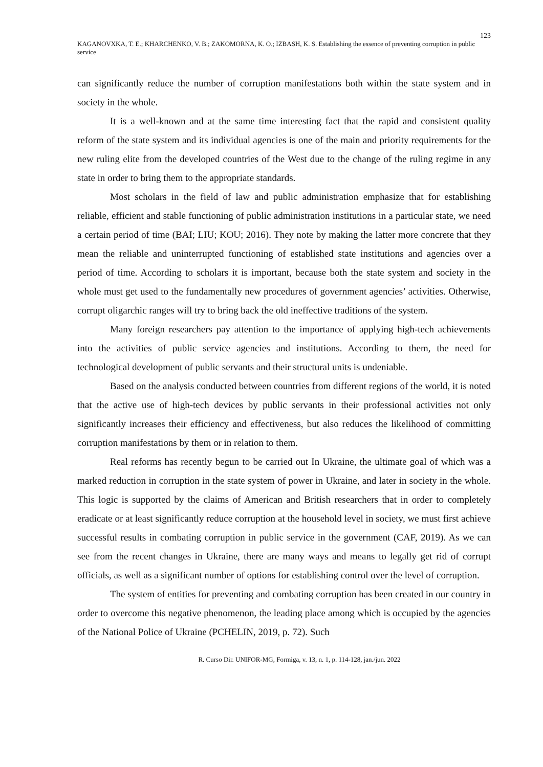123
KAGANOVXKA, T. E.; KHARCHENKO, V. B.; ZAKOMORNA, K. O.; IZBASH, K. S. Establishing the essence of preventing corruption in public service
can significantly reduce the number of corruption manifestations both within the state system and in society in the whole.
It is a well-known and at the same time interesting fact that the rapid and consistent quality reform of the state system and its individual agencies is one of the main and priority requirements for the new ruling elite from the developed countries of the West due to the change of the ruling regime in any state in order to bring them to the appropriate standards.
Most scholars in the field of law and public administration emphasize that for establishing reliable, efficient and stable functioning of public administration institutions in a particular state, we need a certain period of time (BAI; LIU; KOU; 2016). They note by making the latter more concrete that they mean the reliable and uninterrupted functioning of established state institutions and agencies over a period of time. According to scholars it is important, because both the state system and society in the whole must get used to the fundamentally new procedures of government agencies’ activities. Otherwise, corrupt oligarchic ranges will try to bring back the old ineffective traditions of the system.
Many foreign researchers pay attention to the importance of applying high-tech achievements into the activities of public service agencies and institutions. According to them, the need for technological development of public servants and their structural units is undeniable.
Based on the analysis conducted between countries from different regions of the world, it is noted that the active use of high-tech devices by public servants in their professional activities not only significantly increases their efficiency and effectiveness, but also reduces the likelihood of committing corruption manifestations by them or in relation to them.
Real reforms has recently begun to be carried out In Ukraine, the ultimate goal of which was a marked reduction in corruption in the state system of power in Ukraine, and later in society in the whole. This logic is supported by the claims of American and British researchers that in order to completely eradicate or at least significantly reduce corruption at the household level in society, we must first achieve successful results in combating corruption in public service in the government (CAF, 2019). As we can see from the recent changes in Ukraine, there are many ways and means to legally get rid of corrupt officials, as well as a significant number of options for establishing control over the level of corruption.
The system of entities for preventing and combating corruption has been created in our country in order to overcome this negative phenomenon, the leading place among which is occupied by the agencies of the National Police of Ukraine (PCHELIN, 2019, p. 72). Such
R. Curso Dir. UNIFOR-MG, Formiga, v. 13, n. 1, p. 114-128, jan./jun. 2022